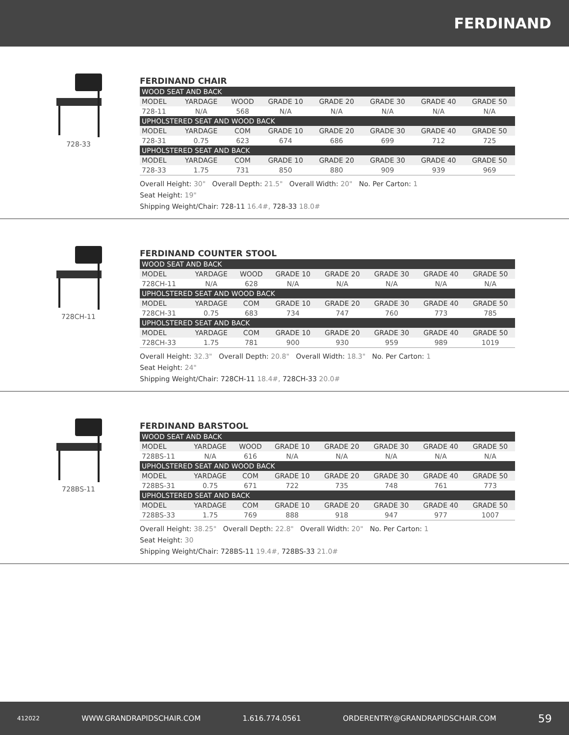FERDINAND
728-33
FERDINAND CHAIR
| WOOD SEAT AND BACK | | | | | | | |
| MODEL | YARDAGE | WOOD | GRADE 10 | GRADE 20 | GRADE 30 | GRADE 40 | GRADE 50 |
| 728-11 | N/A | 568 | N/A | N/A | N/A | N/A | N/A |
| UPHOLSTERED SEAT AND WOOD BACK | | | | | | | |
| MODEL | YARDAGE | COM | GRADE 10 | GRADE 20 | GRADE 30 | GRADE 40 | GRADE 50 |
| 728-31 | 0.75 | 623 | 674 | 686 | 699 | 712 | 725 |
| UPHOLSTERED SEAT AND BACK | | | | | | | |
| MODEL | YARDAGE | COM | GRADE 10 | GRADE 20 | GRADE 30 | GRADE 40 | GRADE 50 |
| 728-33 | 1.75 | 731 | 850 | 880 | 909 | 939 | 969 |
Overall Height: 30" Overall Depth: 21.5" Overall Width: 20" No. Per Carton: 1
Seat Height: 19"
Shipping Weight/Chair: 728-11 16.4#, 728-33 18.0#
728CH-11
FERDINAND COUNTER STOOL
| WOOD SEAT AND BACK | | | | | | | |
| MODEL | YARDAGE | WOOD | GRADE 10 | GRADE 20 | GRADE 30 | GRADE 40 | GRADE 50 |
| 728CH-11 | N/A | 628 | N/A | N/A | N/A | N/A | N/A |
| UPHOLSTERED SEAT AND WOOD BACK | | | | | | | |
| MODEL | YARDAGE | COM | GRADE 10 | GRADE 20 | GRADE 30 | GRADE 40 | GRADE 50 |
| 728CH-31 | 0.75 | 683 | 734 | 747 | 760 | 773 | 785 |
| UPHOLSTERED SEAT AND BACK | | | | | | | |
| MODEL | YARDAGE | COM | GRADE 10 | GRADE 20 | GRADE 30 | GRADE 40 | GRADE 50 |
| 728CH-33 | 1.75 | 781 | 900 | 930 | 959 | 989 | 1019 |
Overall Height: 32.3" Overall Depth: 20.8" Overall Width: 18.3" No. Per Carton: 1
Seat Height: 24"
Shipping Weight/Chair: 728CH-11 18.4#, 728CH-33 20.0#
728BS-11
FERDINAND BARSTOOL
| WOOD SEAT AND BACK | | | | | | | |
| MODEL | YARDAGE | WOOD | GRADE 10 | GRADE 20 | GRADE 30 | GRADE 40 | GRADE 50 |
| 728BS-11 | N/A | 616 | N/A | N/A | N/A | N/A | N/A |
| UPHOLSTERED SEAT AND WOOD BACK | | | | | | | |
| MODEL | YARDAGE | COM | GRADE 10 | GRADE 20 | GRADE 30 | GRADE 40 | GRADE 50 |
| 728BS-31 | 0.75 | 671 | 722 | 735 | 748 | 761 | 773 |
| UPHOLSTERED SEAT AND BACK | | | | | | | |
| MODEL | YARDAGE | COM | GRADE 10 | GRADE 20 | GRADE 30 | GRADE 40 | GRADE 50 |
| 728BS-33 | 1.75 | 769 | 888 | 918 | 947 | 977 | 1007 |
Overall Height: 38.25" Overall Depth: 22.8" Overall Width: 20" No. Per Carton: 1
Seat Height: 30
Shipping Weight/Chair: 728BS-11 19.4#, 728BS-33 21.0#
412022 WWW.GRANDRAPIDSCHAIR.COM 1.616.774.0561 ORDERENTRY@GRANDRAPIDSCHAIR.COM 59